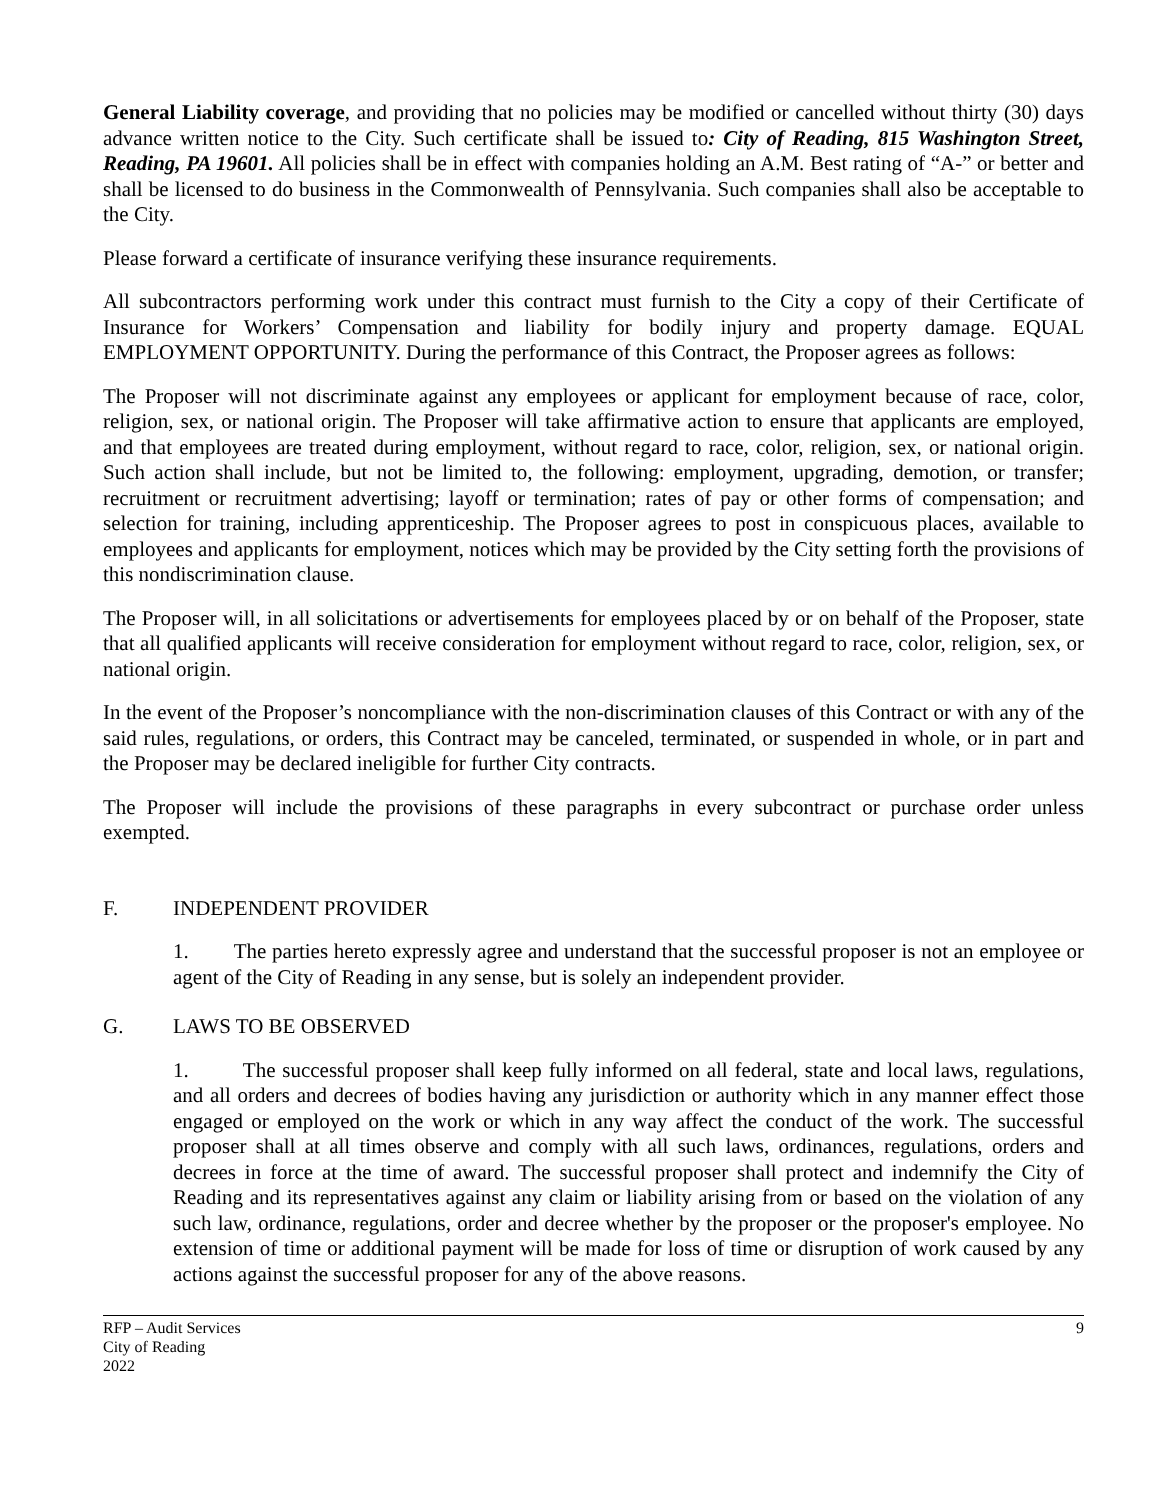General Liability coverage, and providing that no policies may be modified or cancelled without thirty (30) days advance written notice to the City. Such certificate shall be issued to: City of Reading, 815 Washington Street, Reading, PA 19601. All policies shall be in effect with companies holding an A.M. Best rating of “A-” or better and shall be licensed to do business in the Commonwealth of Pennsylvania. Such companies shall also be acceptable to the City.
Please forward a certificate of insurance verifying these insurance requirements.
All subcontractors performing work under this contract must furnish to the City a copy of their Certificate of Insurance for Workers’ Compensation and liability for bodily injury and property damage. EQUAL EMPLOYMENT OPPORTUNITY. During the performance of this Contract, the Proposer agrees as follows:
The Proposer will not discriminate against any employees or applicant for employment because of race, color, religion, sex, or national origin. The Proposer will take affirmative action to ensure that applicants are employed, and that employees are treated during employment, without regard to race, color, religion, sex, or national origin. Such action shall include, but not be limited to, the following: employment, upgrading, demotion, or transfer; recruitment or recruitment advertising; layoff or termination; rates of pay or other forms of compensation; and selection for training, including apprenticeship. The Proposer agrees to post in conspicuous places, available to employees and applicants for employment, notices which may be provided by the City setting forth the provisions of this nondiscrimination clause.
The Proposer will, in all solicitations or advertisements for employees placed by or on behalf of the Proposer, state that all qualified applicants will receive consideration for employment without regard to race, color, religion, sex, or national origin.
In the event of the Proposer’s noncompliance with the non-discrimination clauses of this Contract or with any of the said rules, regulations, or orders, this Contract may be canceled, terminated, or suspended in whole, or in part and the Proposer may be declared ineligible for further City contracts.
The Proposer will include the provisions of these paragraphs in every subcontract or purchase order unless exempted.
F. INDEPENDENT PROVIDER
1. The parties hereto expressly agree and understand that the successful proposer is not an employee or agent of the City of Reading in any sense, but is solely an independent provider.
G. LAWS TO BE OBSERVED
1. The successful proposer shall keep fully informed on all federal, state and local laws, regulations, and all orders and decrees of bodies having any jurisdiction or authority which in any manner effect those engaged or employed on the work or which in any way affect the conduct of the work. The successful proposer shall at all times observe and comply with all such laws, ordinances, regulations, orders and decrees in force at the time of award. The successful proposer shall protect and indemnify the City of Reading and its representatives against any claim or liability arising from or based on the violation of any such law, ordinance, regulations, order and decree whether by the proposer or the proposer's employee. No extension of time or additional payment will be made for loss of time or disruption of work caused by any actions against the successful proposer for any of the above reasons.
RFP – Audit Services
City of Reading
2022
9